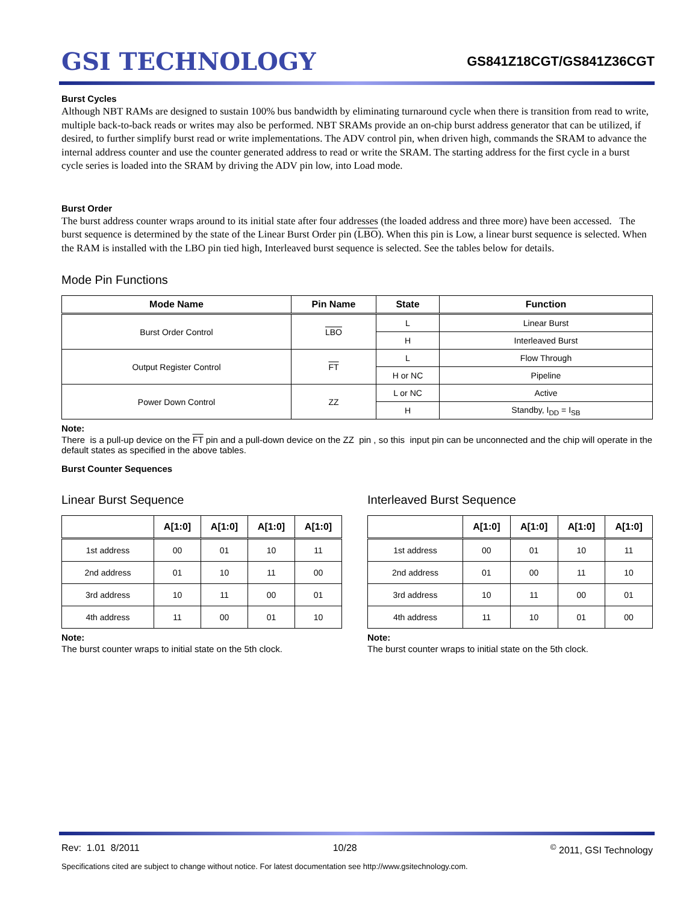GSI TECHNOLOGY
GS841Z18CGT/GS841Z36CGT
Burst Cycles
Although NBT RAMs are designed to sustain 100% bus bandwidth by eliminating turnaround cycle when there is transition from read to write, multiple back-to-back reads or writes may also be performed. NBT SRAMs provide an on-chip burst address generator that can be utilized, if desired, to further simplify burst read or write implementations. The ADV control pin, when driven high, commands the SRAM to advance the internal address counter and use the counter generated address to read or write the SRAM. The starting address for the first cycle in a burst cycle series is loaded into the SRAM by driving the ADV pin low, into Load mode.
Burst Order
The burst address counter wraps around to its initial state after four addresses (the loaded address and three more) have been accessed. The burst sequence is determined by the state of the Linear Burst Order pin (LBO). When this pin is Low, a linear burst sequence is selected. When the RAM is installed with the LBO pin tied high, Interleaved burst sequence is selected. See the tables below for details.
Mode Pin Functions
| Mode Name | Pin Name | State | Function |
| --- | --- | --- | --- |
| Burst Order Control | LBO | L | Linear Burst |
| | | H | Interleaved Burst |
| Output Register Control | FT | L | Flow Through |
| | | H or NC | Pipeline |
| Power Down Control | ZZ | L or NC | Active |
| | | H | Standby, I<sub>DD</sub> = I<sub>SB</sub> |
Note:
There is a pull-up device on the FT pin and a pull-down device on the ZZ pin , so this input pin can be unconnected and the chip will operate in the default states as specified in the above tables.
Burst Counter Sequences
Linear Burst Sequence
| | A[1:0] | A[1:0] | A[1:0] | A[1:0] |
| --- | --- | --- | --- | --- |
| 1st address | 00 | 01 | 10 | 11 |
| 2nd address | 01 | 10 | 11 | 00 |
| 3rd address | 10 | 11 | 00 | 01 |
| 4th address | 11 | 00 | 01 | 10 |
Note:
The burst counter wraps to initial state on the 5th clock.
Interleaved Burst Sequence
| | A[1:0] | A[1:0] | A[1:0] | A[1:0] |
| --- | --- | --- | --- | --- |
| 1st address | 00 | 01 | 10 | 11 |
| 2nd address | 01 | 00 | 11 | 10 |
| 3rd address | 10 | 11 | 00 | 01 |
| 4th address | 11 | 10 | 01 | 00 |
Note:
The burst counter wraps to initial state on the 5th clock.
Rev: 1.01 8/2011 10/28<sup>©</sup> 2011, GSI Technology
Specifications cited are subject to change without notice. For latest documentation see http://www.gsitechnology.com.